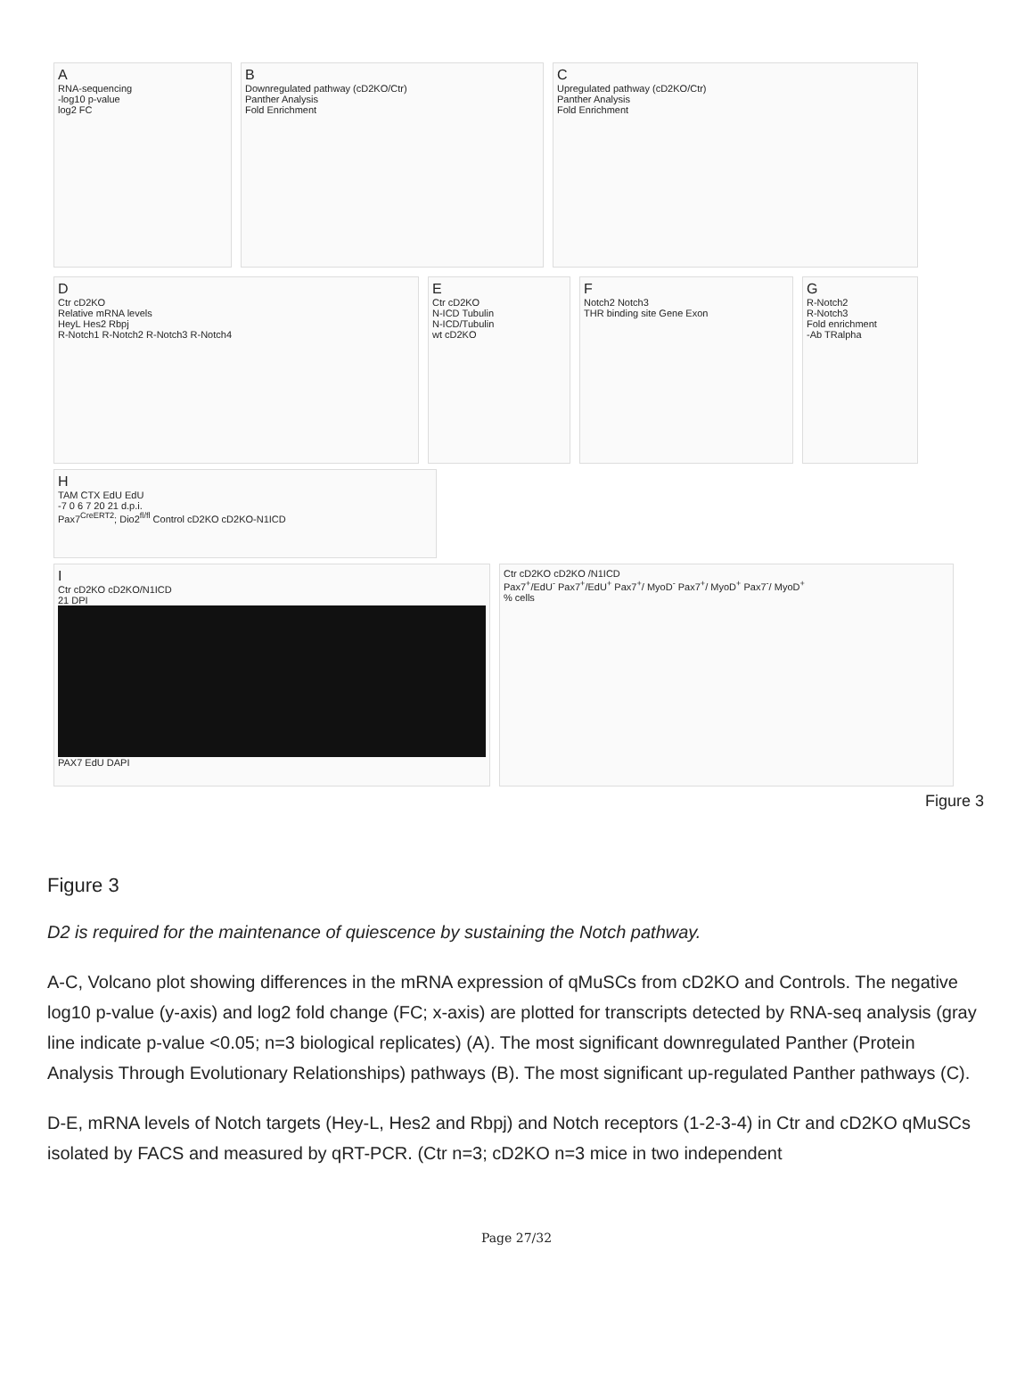A
RNA-sequencing
-log10 p-value
log2 FC
B
Downregulated pathway (cD2KO/Ctr)
Panther Analysis
Fold Enrichment
C
Upregulated pathway (cD2KO/Ctr)
Panther Analysis
Fold Enrichment
D
Ctr cD2KO
Relative mRNA levels
HeyL Hes2 Rbpj
R-Notch1 R-Notch2 R-Notch3 R-Notch4
E
Ctr cD2KO
N-ICD Tubulin
N-ICD/Tubulin
wt cD2KO
F
Notch2 Notch3
THR binding site Gene Exon
G
R-Notch2
R-Notch3
Fold enrichment
-Ab TRalpha
H
TAM CTX EdU EdU
-7 0 6 7 20 21 d.p.i.
Pax7<sup>CreERT2</sup>; Dio2<sup>fl/fl</sup> Control cD2KO cD2KO-N1ICD
I
Ctr cD2KO cD2KO/N1ICD
21 DPI
PAX7 EdU DAPI
Ctr cD2KO cD2KO /N1ICD
Pax7<sup>+</sup>/EdU<sup>-</sup> Pax7<sup>+</sup>/EdU<sup>+</sup> Pax7<sup>+</sup>/ MyoD<sup>-</sup> Pax7<sup>+</sup>/ MyoD<sup>+</sup> Pax7<sup>-</sup>/ MyoD<sup>+</sup>
% cells
Figure 3
Figure 3
D2 is required for the maintenance of quiescence by sustaining the Notch pathway.
A-C, Volcano plot showing differences in the mRNA expression of qMuSCs from cD2KO and Controls. The negative log10 p-value (y-axis) and log2 fold change (FC; x-axis) are plotted for transcripts detected by RNA-seq analysis (gray line indicate p-value <0.05; n=3 biological replicates) (A). The most significant downregulated Panther (Protein Analysis Through Evolutionary Relationships) pathways (B). The most significant up-regulated Panther pathways (C).
D-E, mRNA levels of Notch targets (Hey-L, Hes2 and Rbpj) and Notch receptors (1-2-3-4) in Ctr and cD2KO qMuSCs isolated by FACS and measured by qRT-PCR. (Ctr n=3; cD2KO n=3 mice in two independent
Page 27/32